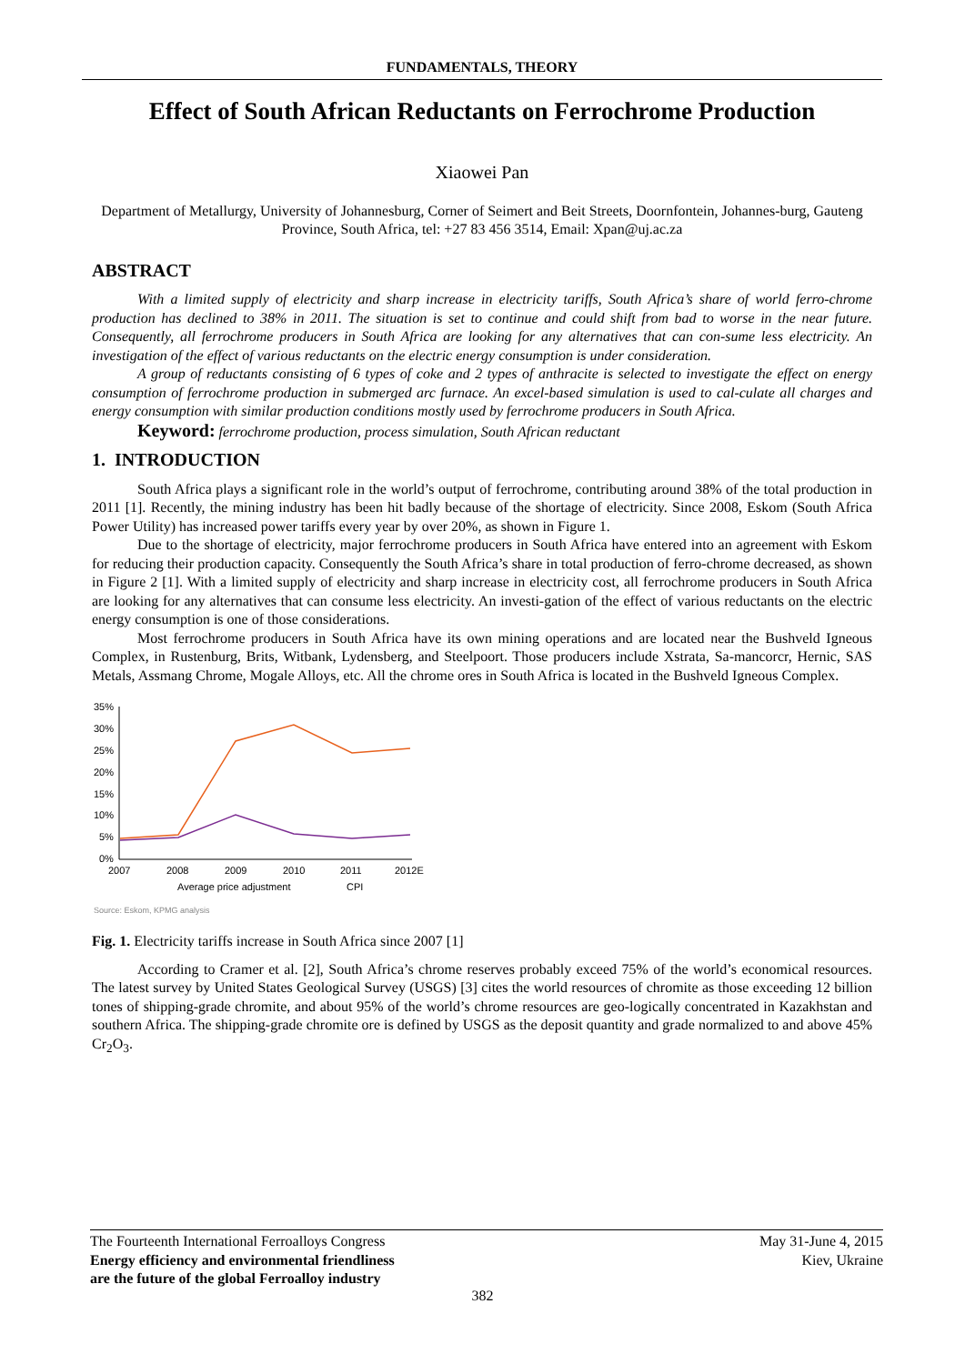FUNDAMENTALS, THEORY
Effect of South African Reductants on Ferrochrome Production
Xiaowei Pan
Department of Metallurgy, University of Johannesburg, Corner of Seimert and Beit Streets, Doornfontein, Johannes-burg, Gauteng Province, South Africa, tel: +27 83 456 3514, Email: Xpan@uj.ac.za
ABSTRACT
With a limited supply of electricity and sharp increase in electricity tariffs, South Africa’s share of world ferro-chrome production has declined to 38% in 2011. The situation is set to continue and could shift from bad to worse in the near future. Consequently, all ferrochrome producers in South Africa are looking for any alternatives that can con-sume less electricity. An investigation of the effect of various reductants on the electric energy consumption is under consideration.
A group of reductants consisting of 6 types of coke and 2 types of anthracite is selected to investigate the effect on energy consumption of ferrochrome production in submerged arc furnace. An excel-based simulation is used to cal-culate all charges and energy consumption with similar production conditions mostly used by ferrochrome producers in South Africa.
Keyword: ferrochrome production, process simulation, South African reductant
1. INTRODUCTION
South Africa plays a significant role in the world’s output of ferrochrome, contributing around 38% of the total production in 2011 [1]. Recently, the mining industry has been hit badly because of the shortage of electricity. Since 2008, Eskom (South Africa Power Utility) has increased power tariffs every year by over 20%, as shown in Figure 1.
Due to the shortage of electricity, major ferrochrome producers in South Africa have entered into an agreement with Eskom for reducing their production capacity. Consequently the South Africa’s share in total production of ferro-chrome decreased, as shown in Figure 2 [1]. With a limited supply of electricity and sharp increase in electricity cost, all ferrochrome producers in South Africa are looking for any alternatives that can consume less electricity. An investi-gation of the effect of various reductants on the electric energy consumption is one of those considerations.
Most ferrochrome producers in South Africa have its own mining operations and are located near the Bushveld Igneous Complex, in Rustenburg, Brits, Witbank, Lydensberg, and Steelpoort. Those producers include Xstrata, Sa-mancorcr, Hernic, SAS Metals, Assmang Chrome, Mogale Alloys, etc. All the chrome ores in South Africa is located in the Bushveld Igneous Complex.
35%
30%
25%
20%
15%
10%
5%
0%
2007
2008
2009
2010
2011
2012E
Average price adjustment
CPI
Source: Eskom, KPMG analysis
Fig. 1. Electricity tariffs increase in South Africa since 2007 [1]
According to Cramer et al. [2], South Africa’s chrome reserves probably exceed 75% of the world’s economical resources. The latest survey by United States Geological Survey (USGS) [3] cites the world resources of chromite as those exceeding 12 billion tones of shipping-grade chromite, and about 95% of the world’s chrome resources are geo-logically concentrated in Kazakhstan and southern Africa. The shipping-grade chromite ore is defined by USGS as the deposit quantity and grade normalized to and above 45% Cr<sub>2</sub>O<sub>3</sub>.
The Fourteenth International Ferroalloys Congress
Energy efficiency and environmental friendliness
are the future of the global Ferroalloy industry
May 31-June 4, 2015
Kiev, Ukraine
382